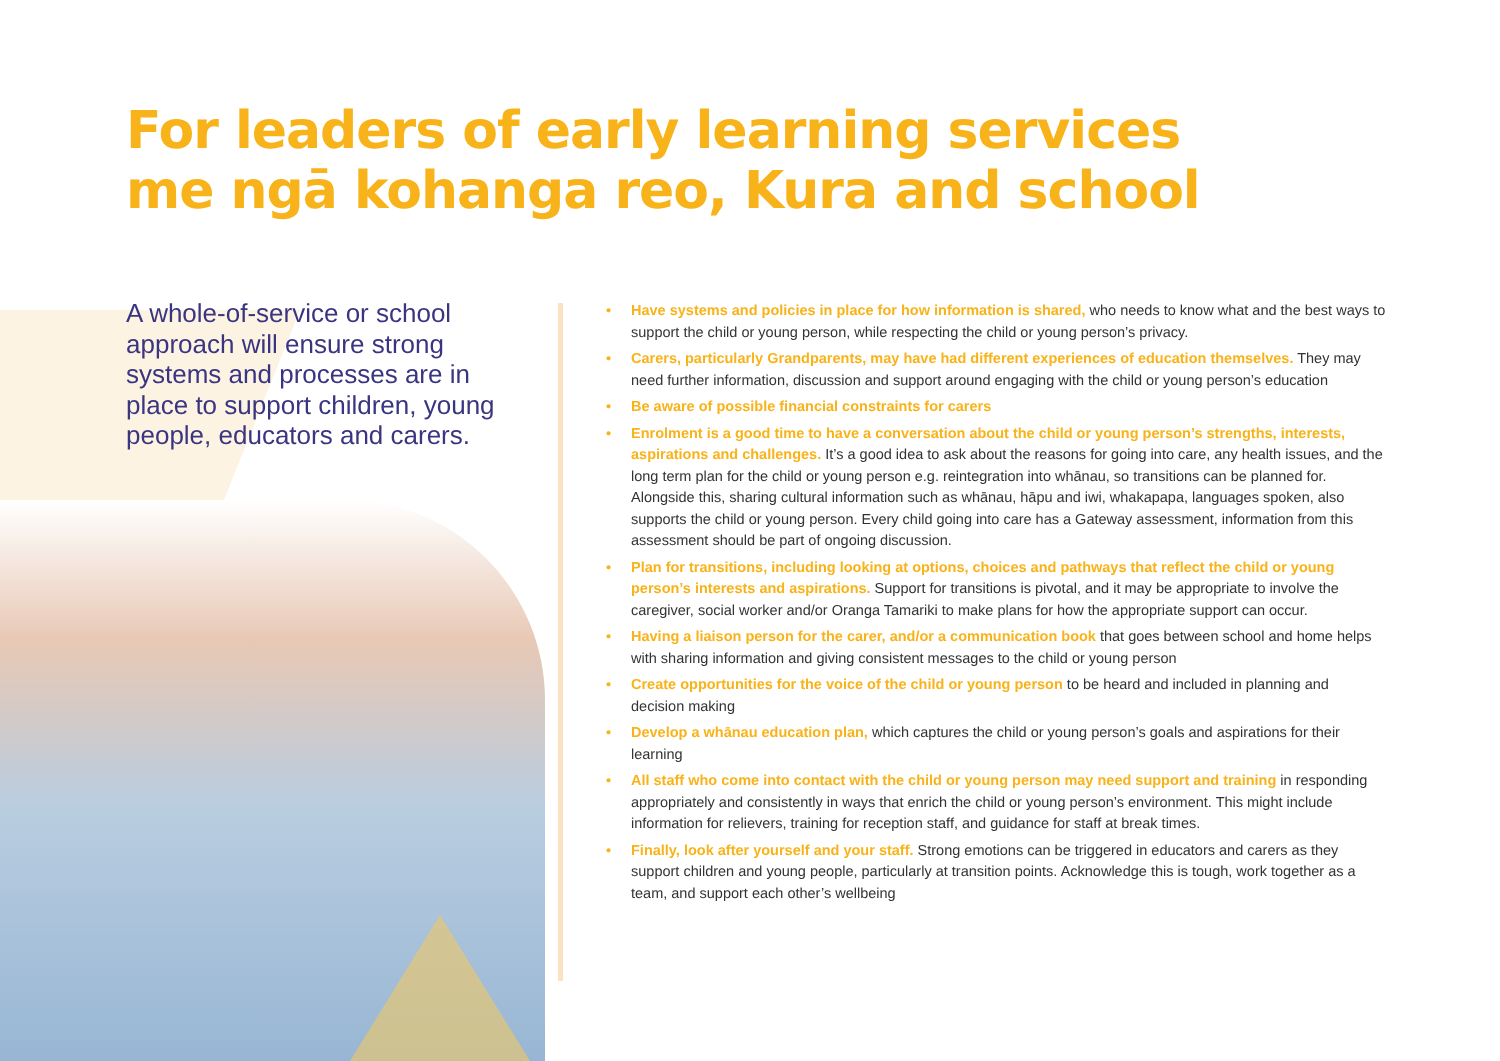For leaders of early learning services
me ngā kohanga reo, Kura and school
A whole-of-service or school approach will ensure strong systems and processes are in place to support children, young people, educators and carers.
• Have systems and policies in place for how information is shared, who needs to know what and the best ways to support the child or young person, while respecting the child or young person’s privacy.
• Carers, particularly Grandparents, may have had different experiences of education themselves. They may need further information, discussion and support around engaging with the child or young person’s education
• Be aware of possible financial constraints for carers
• Enrolment is a good time to have a conversation about the child or young person’s strengths, interests, aspirations and challenges. It’s a good idea to ask about the reasons for going into care, any health issues, and the long term plan for the child or young person e.g. reintegration into whānau, so transitions can be planned for. Alongside this, sharing cultural information such as whānau, hāpu and iwi, whakapapa, languages spoken, also supports the child or young person. Every child going into care has a Gateway assessment, information from this assessment should be part of ongoing discussion.
• Plan for transitions, including looking at options, choices and pathways that reflect the child or young person’s interests and aspirations. Support for transitions is pivotal, and it may be appropriate to involve the caregiver, social worker and/or Oranga Tamariki to make plans for how the appropriate support can occur.
• Having a liaison person for the carer, and/or a communication book that goes between school and home helps with sharing information and giving consistent messages to the child or young person
• Create opportunities for the voice of the child or young person to be heard and included in planning and decision making
• Develop a whānau education plan, which captures the child or young person’s goals and aspirations for their learning
• All staff who come into contact with the child or young person may need support and training in responding appropriately and consistently in ways that enrich the child or young person’s environment. This might include information for relievers, training for reception staff, and guidance for staff at break times.
• Finally, look after yourself and your staff. Strong emotions can be triggered in educators and carers as they support children and young people, particularly at transition points. Acknowledge this is tough, work together as a team, and support each other’s wellbeing